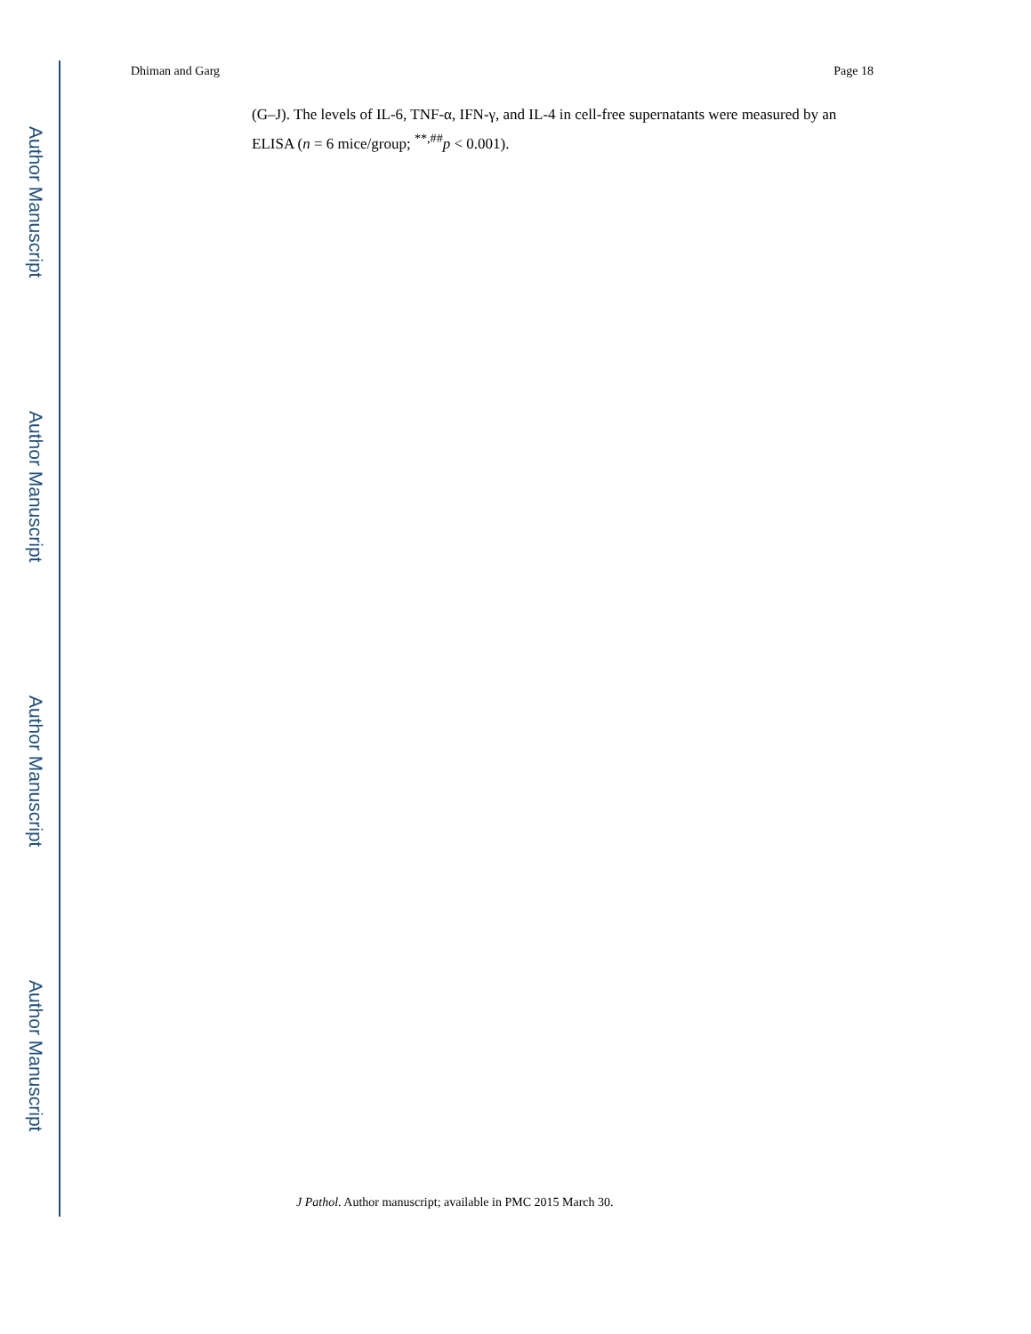Author Manuscript
Author Manuscript
Author Manuscript
Author Manuscript
Dhiman and Garg Page 18
(G–J). The levels of IL-6, TNF-α, IFN-γ, and IL-4 in cell-free supernatants were measured by an ELISA (n = 6 mice/group; <sup>**,##</sup>p < 0.001).
J Pathol. Author manuscript; available in PMC 2015 March 30.